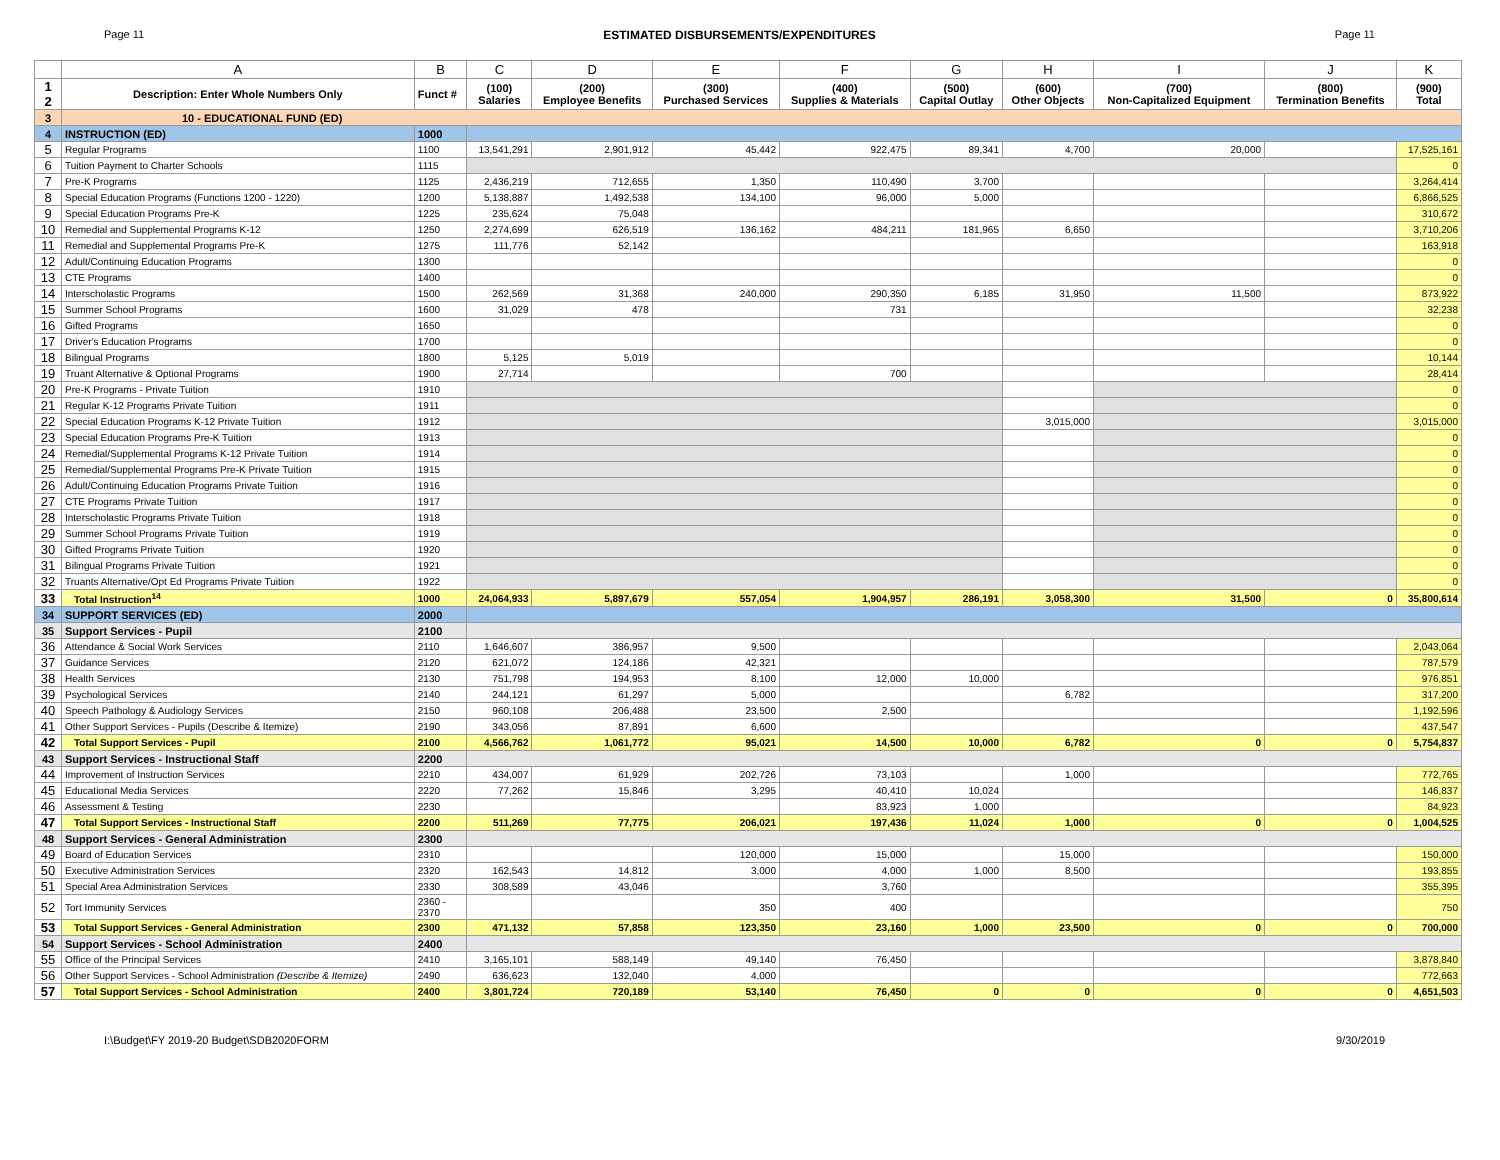Page 11 ESTIMATED DISBURSEMENTS/EXPENDITURES Page 11
| | A | B | C | D | E | F | G | H | I | J | K |
| --- | --- | --- | --- | --- | --- | --- | --- | --- | --- | --- | --- |
| 1 2 | Description: Enter Whole Numbers Only | Funct # | (100) Salaries | (200) Employee Benefits | (300) Purchased Services | (400) Supplies & Materials | (500) Capital Outlay | (600) Other Objects | (700) Non-Capitalized Equipment | (800) Termination Benefits | (900) Total |
| 3 | 10 - EDUCATIONAL FUND (ED) | | | | | | | | | | |
| 4 | INSTRUCTION (ED) | 1000 | | | | | | | | | |
| 5 | Regular Programs | 1100 | 13,541,291 | 2,901,912 | 45,442 | 922,475 | 89,341 | 4,700 | 20,000 | | 17,525,161 |
| 6 | Tuition Payment to Charter Schools | 1115 | | | | | | | | | 0 |
| 7 | Pre-K Programs | 1125 | 2,436,219 | 712,655 | 1,350 | 110,490 | 3,700 | | | | 3,264,414 |
| 8 | Special Education Programs (Functions 1200 - 1220) | 1200 | 5,138,887 | 1,492,538 | 134,100 | 96,000 | 5,000 | | | | 6,866,525 |
| 9 | Special Education Programs Pre-K | 1225 | 235,624 | 75,048 | | | | | | | 310,672 |
| 10 | Remedial and Supplemental Programs K-12 | 1250 | 2,274,699 | 626,519 | 136,162 | 484,211 | 181,965 | 6,650 | | | 3,710,206 |
| 11 | Remedial and Supplemental Programs Pre-K | 1275 | 111,776 | 52,142 | | | | | | | 163,918 |
| 12 | Adult/Continuing Education Programs | 1300 | | | | | | | | | 0 |
| 13 | CTE Programs | 1400 | | | | | | | | | 0 |
| 14 | Interscholastic Programs | 1500 | 262,569 | 31,368 | 240,000 | 290,350 | 6,185 | 31,950 | 11,500 | | 873,922 |
| 15 | Summer School Programs | 1600 | 31,029 | 478 | | 731 | | | | | 32,238 |
| 16 | Gifted Programs | 1650 | | | | | | | | | 0 |
| 17 | Driver's Education Programs | 1700 | | | | | | | | | 0 |
| 18 | Bilingual Programs | 1800 | 5,125 | 5,019 | | | | | | | 10,144 |
| 19 | Truant Alternative & Optional Programs | 1900 | 27,714 | | | 700 | | | | | 28,414 |
| 20 | Pre-K Programs - Private Tuition | 1910 | | | | | | | | | 0 |
| 21 | Regular K-12 Programs Private Tuition | 1911 | | | | | | | | | 0 |
| 22 | Special Education Programs K-12 Private Tuition | 1912 | | | | | | 3,015,000 | | | 3,015,000 |
| 23 | Special Education Programs Pre-K Tuition | 1913 | | | | | | | | | 0 |
| 24 | Remedial/Supplemental Programs K-12 Private Tuition | 1914 | | | | | | | | | 0 |
| 25 | Remedial/Supplemental Programs Pre-K Private Tuition | 1915 | | | | | | | | | 0 |
| 26 | Adult/Continuing Education Programs Private Tuition | 1916 | | | | | | | | | 0 |
| 27 | CTE Programs Private Tuition | 1917 | | | | | | | | | 0 |
| 28 | Interscholastic Programs Private Tuition | 1918 | | | | | | | | | 0 |
| 29 | Summer School Programs Private Tuition | 1919 | | | | | | | | | 0 |
| 30 | Gifted Programs Private Tuition | 1920 | | | | | | | | | 0 |
| 31 | Bilingual Programs Private Tuition | 1921 | | | | | | | | | 0 |
| 32 | Truants Alternative/Opt Ed Programs Private Tuition | 1922 | | | | | | | | | 0 |
| 33 | Total Instruction<sup>14</sup> | 1000 | 24,064,933 | 5,897,679 | 557,054 | 1,904,957 | 286,191 | 3,058,300 | 31,500 | 0 | 35,800,614 |
| 34 | SUPPORT SERVICES (ED) | 2000 | | | | | | | | | |
| 35 | Support Services - Pupil | 2100 | | | | | | | | | |
| 36 | Attendance & Social Work Services | 2110 | 1,646,607 | 386,957 | 9,500 | | | | | | 2,043,064 |
| 37 | Guidance Services | 2120 | 621,072 | 124,186 | 42,321 | | | | | | 787,579 |
| 38 | Health Services | 2130 | 751,798 | 194,953 | 8,100 | 12,000 | 10,000 | | | | 976,851 |
| 39 | Psychological Services | 2140 | 244,121 | 61,297 | 5,000 | | | 6,782 | | | 317,200 |
| 40 | Speech Pathology & Audiology Services | 2150 | 960,108 | 206,488 | 23,500 | 2,500 | | | | | 1,192,596 |
| 41 | Other Support Services - Pupils (Describe & Itemize) | 2190 | 343,056 | 87,891 | 6,600 | | | | | | 437,547 |
| 42 | Total Support Services - Pupil | 2100 | 4,566,762 | 1,061,772 | 95,021 | 14,500 | 10,000 | 6,782 | 0 | 0 | 5,754,837 |
| 43 | Support Services - Instructional Staff | 2200 | | | | | | | | | |
| 44 | Improvement of Instruction Services | 2210 | 434,007 | 61,929 | 202,726 | 73,103 | | 1,000 | | | 772,765 |
| 45 | Educational Media Services | 2220 | 77,262 | 15,846 | 3,295 | 40,410 | 10,024 | | | | 146,837 |
| 46 | Assessment & Testing | 2230 | | | | 83,923 | 1,000 | | | | 84,923 |
| 47 | Total Support Services - Instructional Staff | 2200 | 511,269 | 77,775 | 206,021 | 197,436 | 11,024 | 1,000 | 0 | 0 | 1,004,525 |
| 48 | Support Services - General Administration | 2300 | | | | | | | | | |
| 49 | Board of Education Services | 2310 | | | 120,000 | 15,000 | | 15,000 | | | 150,000 |
| 50 | Executive Administration Services | 2320 | 162,543 | 14,812 | 3,000 | 4,000 | 1,000 | 8,500 | | | 193,855 |
| 51 | Special Area Administration Services | 2330 | 308,589 | 43,046 | | 3,760 | | | | | 355,395 |
| 52 | Tort Immunity Services | 2360 - 2370 | | | 350 | 400 | | | | | 750 |
| 53 | Total Support Services - General Administration | 2300 | 471,132 | 57,858 | 123,350 | 23,160 | 1,000 | 23,500 | 0 | 0 | 700,000 |
| 54 | Support Services - School Administration | 2400 | | | | | | | | | |
| 55 | Office of the Principal Services | 2410 | 3,165,101 | 588,149 | 49,140 | 76,450 | | | | | 3,878,840 |
| 56 | Other Support Services - School Administration (Describe & Itemize) | 2490 | 636,623 | 132,040 | 4,000 | | | | | | 772,663 |
| 57 | Total Support Services - School Administration | 2400 | 3,801,724 | 720,189 | 53,140 | 76,450 | 0 | 0 | 0 | 0 | 4,651,503 |
I:\Budget\FY 2019-20 Budget\SDB2020FORM 9/30/2019